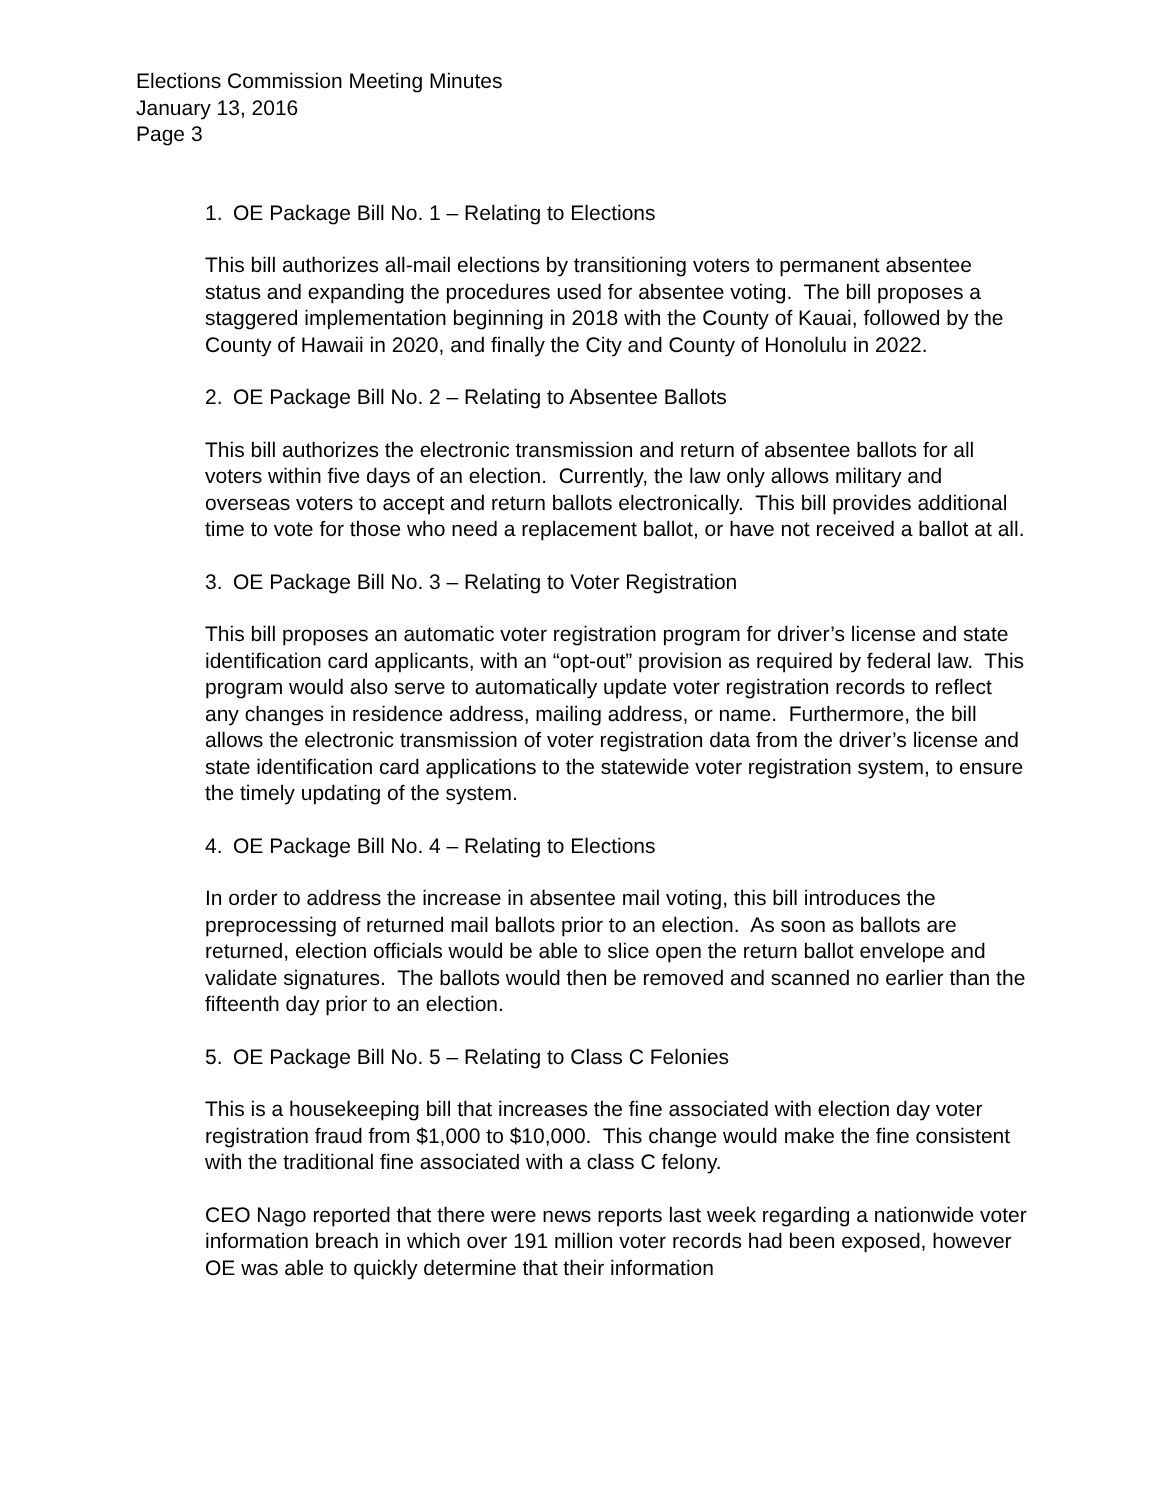Elections Commission Meeting Minutes
January 13, 2016
Page 3
1. OE Package Bill No. 1 – Relating to Elections
This bill authorizes all-mail elections by transitioning voters to permanent absentee status and expanding the procedures used for absentee voting. The bill proposes a staggered implementation beginning in 2018 with the County of Kauai, followed by the County of Hawaii in 2020, and finally the City and County of Honolulu in 2022.
2. OE Package Bill No. 2 – Relating to Absentee Ballots
This bill authorizes the electronic transmission and return of absentee ballots for all voters within five days of an election. Currently, the law only allows military and overseas voters to accept and return ballots electronically. This bill provides additional time to vote for those who need a replacement ballot, or have not received a ballot at all.
3. OE Package Bill No. 3 – Relating to Voter Registration
This bill proposes an automatic voter registration program for driver’s license and state identification card applicants, with an “opt-out” provision as required by federal law. This program would also serve to automatically update voter registration records to reflect any changes in residence address, mailing address, or name. Furthermore, the bill allows the electronic transmission of voter registration data from the driver’s license and state identification card applications to the statewide voter registration system, to ensure the timely updating of the system.
4. OE Package Bill No. 4 – Relating to Elections
In order to address the increase in absentee mail voting, this bill introduces the preprocessing of returned mail ballots prior to an election. As soon as ballots are returned, election officials would be able to slice open the return ballot envelope and validate signatures. The ballots would then be removed and scanned no earlier than the fifteenth day prior to an election.
5. OE Package Bill No. 5 – Relating to Class C Felonies
This is a housekeeping bill that increases the fine associated with election day voter registration fraud from $1,000 to $10,000. This change would make the fine consistent with the traditional fine associated with a class C felony.
CEO Nago reported that there were news reports last week regarding a nationwide voter information breach in which over 191 million voter records had been exposed, however OE was able to quickly determine that their information